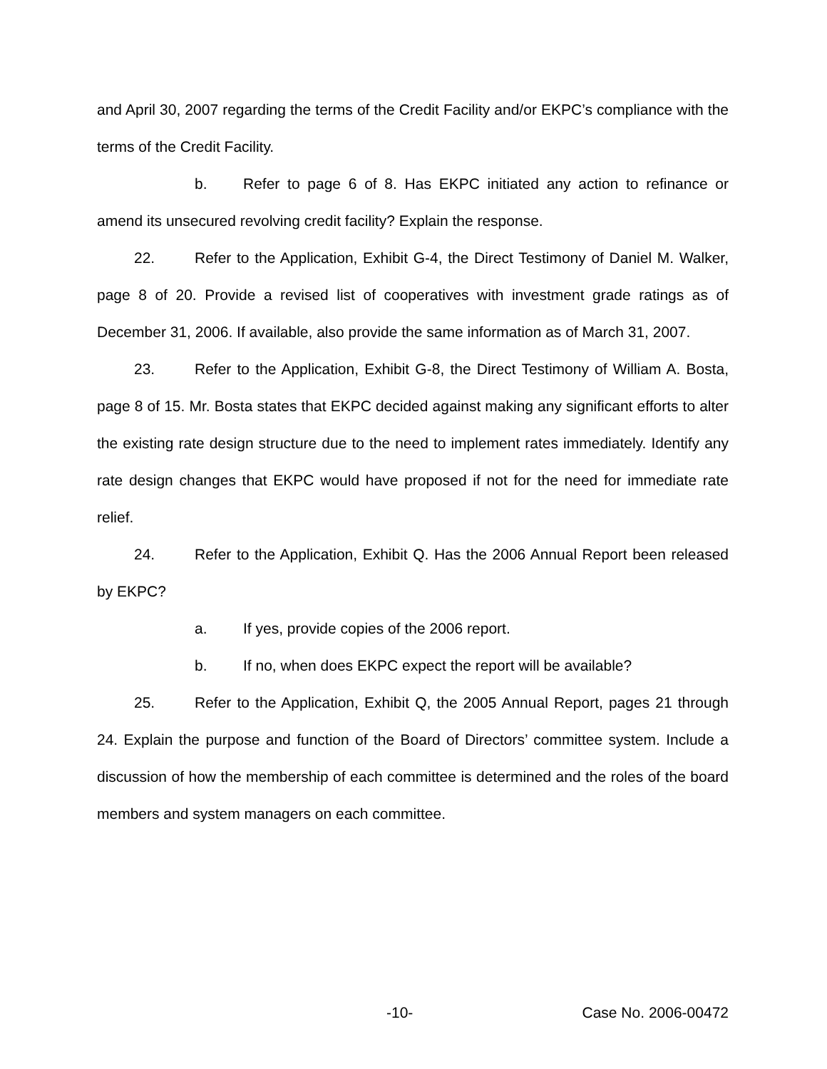and April 30, 2007 regarding the terms of the Credit Facility and/or EKPC’s compliance with the terms of the Credit Facility.
b. Refer to page 6 of 8. Has EKPC initiated any action to refinance or amend its unsecured revolving credit facility? Explain the response.
22. Refer to the Application, Exhibit G-4, the Direct Testimony of Daniel M. Walker, page 8 of 20. Provide a revised list of cooperatives with investment grade ratings as of December 31, 2006. If available, also provide the same information as of March 31, 2007.
23. Refer to the Application, Exhibit G-8, the Direct Testimony of William A. Bosta, page 8 of 15. Mr. Bosta states that EKPC decided against making any significant efforts to alter the existing rate design structure due to the need to implement rates immediately. Identify any rate design changes that EKPC would have proposed if not for the need for immediate rate relief.
24. Refer to the Application, Exhibit Q. Has the 2006 Annual Report been released by EKPC?
a. If yes, provide copies of the 2006 report.
b. If no, when does EKPC expect the report will be available?
25. Refer to the Application, Exhibit Q, the 2005 Annual Report, pages 21 through 24. Explain the purpose and function of the Board of Directors’ committee system. Include a discussion of how the membership of each committee is determined and the roles of the board members and system managers on each committee.
-10- Case No. 2006-00472